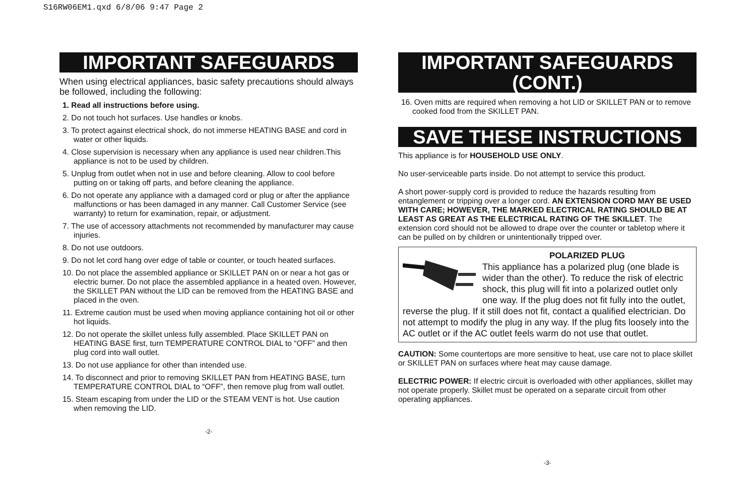S16RW06EM1.qxd 6/8/06 9:47 Page 2
IMPORTANT SAFEGUARDS
When using electrical appliances, basic safety precautions should always be followed, including the following:
1. Read all instructions before using.
2. Do not touch hot surfaces. Use handles or knobs.
3. To protect against electrical shock, do not immerse HEATING BASE and cord in water or other liquids.
4. Close supervision is necessary when any appliance is used near children.This appliance is not to be used by children.
5. Unplug from outlet when not in use and before cleaning. Allow to cool before putting on or taking off parts, and before cleaning the appliance.
6. Do not operate any appliance with a damaged cord or plug or after the appliance malfunctions or has been damaged in any manner. Call Customer Service (see warranty) to return for examination, repair, or adjustment.
7. The use of accessory attachments not recommended by manufacturer may cause injuries.
8. Do not use outdoors.
9. Do not let cord hang over edge of table or counter, or touch heated surfaces.
10. Do not place the assembled appliance or SKILLET PAN on or near a hot gas or electric burner. Do not place the assembled appliance in a heated oven. However, the SKILLET PAN without the LID can be removed from the HEATING BASE and placed in the oven.
11. Extreme caution must be used when moving appliance containing hot oil or other hot liquids.
12. Do not operate the skillet unless fully assembled. Place SKILLET PAN on HEATING BASE first, turn TEMPERATURE CONTROL DIAL to “OFF” and then plug cord into wall outlet.
13. Do not use appliance for other than intended use.
14. To disconnect and prior to removing SKILLET PAN from HEATING BASE, turn TEMPERATURE CONTROL DIAL to “OFF”, then remove plug from wall outlet.
15. Steam escaping from under the LID or the STEAM VENT is hot. Use caution when removing the LID.
-2-
IMPORTANT SAFEGUARDS (CONT.)
16. Oven mitts are required when removing a hot LID or SKILLET PAN or to remove cooked food from the SKILLET PAN.
SAVE THESE INSTRUCTIONS
This appliance is for HOUSEHOLD USE ONLY.
No user-serviceable parts inside. Do not attempt to service this product.
A short power-supply cord is provided to reduce the hazards resulting from entanglement or tripping over a longer cord. AN EXTENSION CORD MAY BE USED WITH CARE; HOWEVER, THE MARKED ELECTRICAL RATING SHOULD BE AT LEAST AS GREAT AS THE ELECTRICAL RATING OF THE SKILLET. The extension cord should not be allowed to drape over the counter or tabletop where it can be pulled on by children or unintentionally tripped over.
POLARIZED PLUG
This appliance has a polarized plug (one blade is wider than the other). To reduce the risk of electric shock, this plug will fit into a polarized outlet only one way. If the plug does not fit fully into the outlet, reverse the plug. If it still does not fit, contact a qualified electrician. Do not attempt to modify the plug in any way. If the plug fits loosely into the AC outlet or if the AC outlet feels warm do not use that outlet.
CAUTION: Some countertops are more sensitive to heat, use care not to place skillet or SKILLET PAN on surfaces where heat may cause damage.
ELECTRIC POWER: If electric circuit is overloaded with other appliances, skillet may not operate properly. Skillet must be operated on a separate circuit from other operating appliances.
-3-